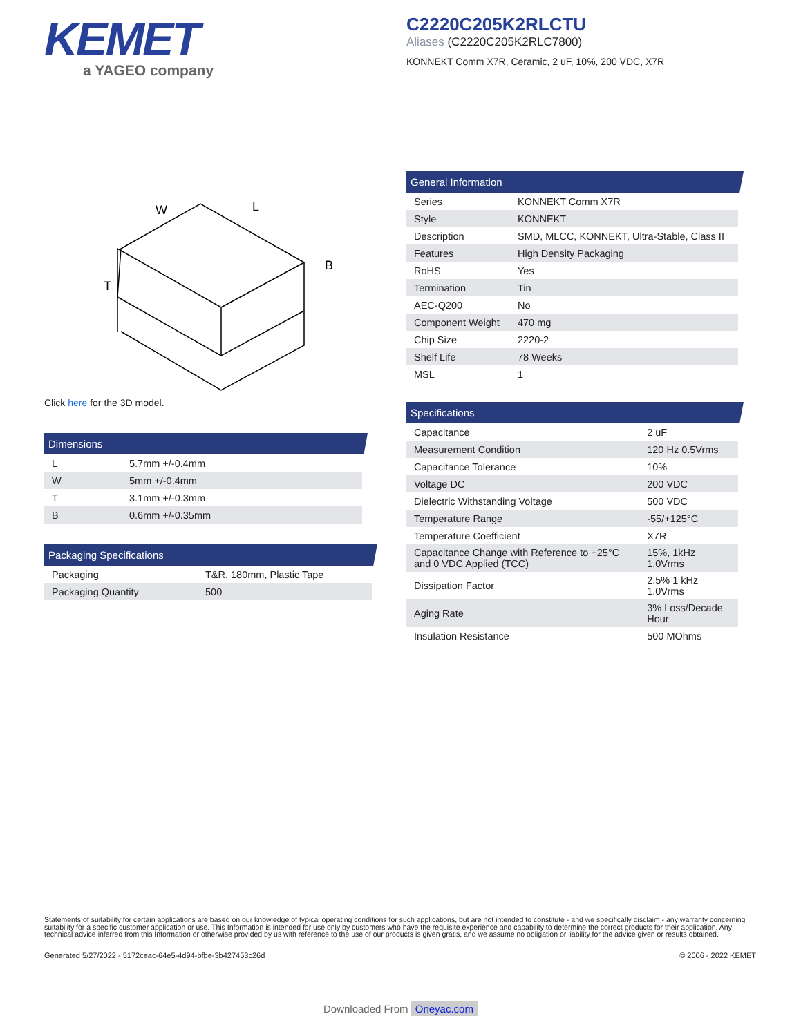KEMET
a YAGEO company
C2220C205K2RLCTU
Aliases (C2220C205K2RLC7800)
KONNEKT Comm X7R, Ceramic, 2 uF, 10%, 200 VDC, X7R
W
L
T
B
Click here for the 3D model.
General Information
| Series | KONNEKT Comm X7R |
| Style | KONNEKT |
| Description | SMD, MLCC, KONNEKT, Ultra-Stable, Class II |
| Features | High Density Packaging |
| RoHS | Yes |
| Termination | Tin |
| AEC-Q200 | No |
| Component Weight | 470 mg |
| Chip Size | 2220-2 |
| Shelf Life | 78 Weeks |
| MSL | 1 |
Dimensions
| L | 5.7mm +/-0.4mm |
| W | 5mm +/-0.4mm |
| T | 3.1mm +/-0.3mm |
| B | 0.6mm +/-0.35mm |
Packaging Specifications
| Packaging | T&R, 180mm, Plastic Tape |
| Packaging Quantity | 500 |
Specifications
| Capacitance | 2 uF |
| Measurement Condition | 120 Hz 0.5Vrms |
| Capacitance Tolerance | 10% |
| Voltage DC | 200 VDC |
| Dielectric Withstanding Voltage | 500 VDC |
| Temperature Range | -55/+125°C |
| Temperature Coefficient | X7R |
| Capacitance Change with Reference to +25°C and 0 VDC Applied (TCC) | 15%, 1kHz 1.0Vrms |
| Dissipation Factor | 2.5% 1 kHz 1.0Vrms |
| Aging Rate | 3% Loss/Decade Hour |
| Insulation Resistance | 500 MOhms |
Statements of suitability for certain applications are based on our knowledge of typical operating conditions for such applications, but are not intended to constitute - and we specifically disclaim - any warranty concerning suitability for a specific customer application or use. This Information is intended for use only by customers who have the requisite experience and capability to determine the correct products for their application. Any technical advice inferred from this Information or otherwise provided by us with reference to the use of our products is given gratis, and we assume no obligation or liability for the advice given or results obtained.
Generated 5/27/2022 - 5172ceac-64e5-4d94-bfbe-3b427453c26d © 2006 - 2022 KEMET
Downloaded From Oneyac.com